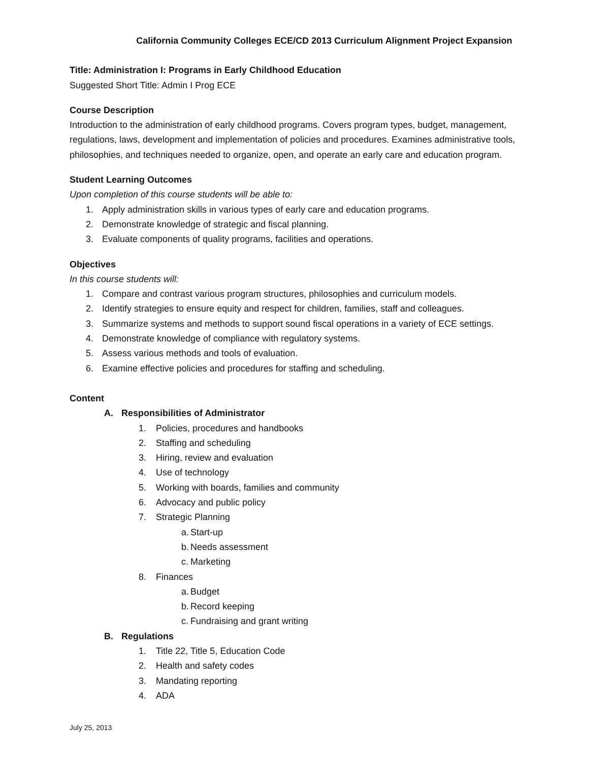California Community Colleges ECE/CD 2013 Curriculum Alignment Project Expansion
Title: Administration I: Programs in Early Childhood Education
Suggested Short Title: Admin I Prog ECE
Course Description
Introduction to the administration of early childhood programs. Covers program types, budget, management, regulations, laws, development and implementation of policies and procedures. Examines administrative tools, philosophies, and techniques needed to organize, open, and operate an early care and education program.
Student Learning Outcomes
Upon completion of this course students will be able to:
1. Apply administration skills in various types of early care and education programs.
2. Demonstrate knowledge of strategic and fiscal planning.
3. Evaluate components of quality programs, facilities and operations.
Objectives
In this course students will:
1. Compare and contrast various program structures, philosophies and curriculum models.
2. Identify strategies to ensure equity and respect for children, families, staff and colleagues.
3. Summarize systems and methods to support sound fiscal operations in a variety of ECE settings.
4. Demonstrate knowledge of compliance with regulatory systems.
5. Assess various methods and tools of evaluation.
6. Examine effective policies and procedures for staffing and scheduling.
Content
A. Responsibilities of Administrator
1. Policies, procedures and handbooks
2. Staffing and scheduling
3. Hiring, review and evaluation
4. Use of technology
5. Working with boards, families and community
6. Advocacy and public policy
7. Strategic Planning
a. Start-up
b. Needs assessment
c. Marketing
8. Finances
a. Budget
b. Record keeping
c. Fundraising and grant writing
B. Regulations
1. Title 22, Title 5, Education Code
2. Health and safety codes
3. Mandating reporting
4. ADA
July 25, 2013